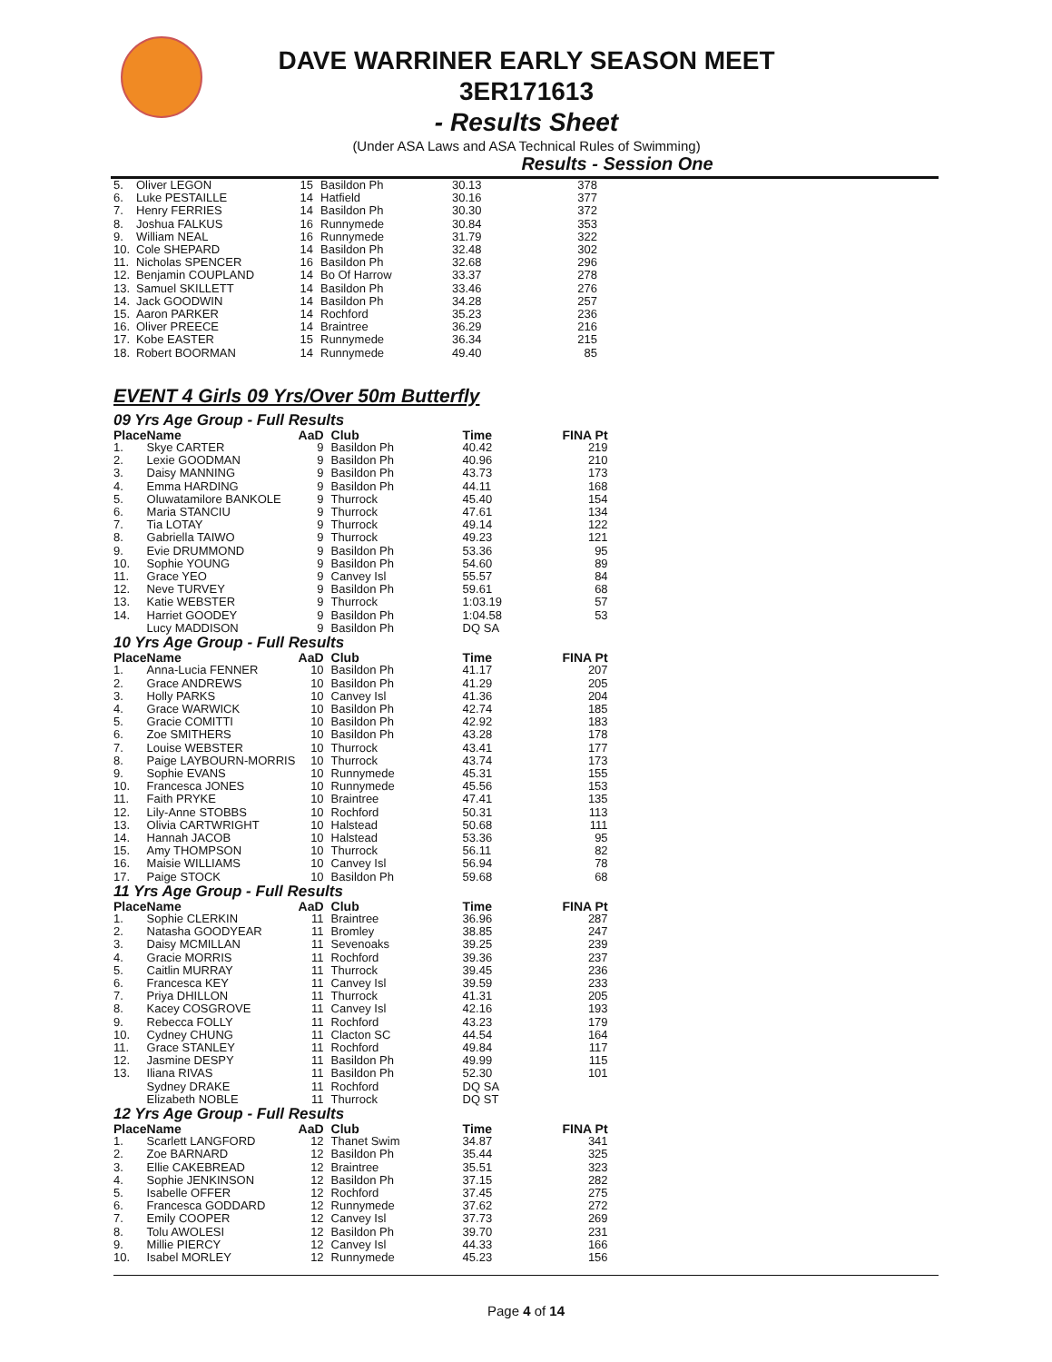DAVE WARRINER EARLY SEASON MEET
3ER171613
- Results Sheet
(Under ASA Laws and ASA Technical Rules of Swimming)
Results - Session One
| 5. | Oliver LEGON | 15 | Basildon Ph | 30.13 | 378 |
| 6. | Luke PESTAILLE | 14 | Hatfield | 30.16 | 377 |
| 7. | Henry FERRIES | 14 | Basildon Ph | 30.30 | 372 |
| 8. | Joshua FALKUS | 16 | Runnymede | 30.84 | 353 |
| 9. | William NEAL | 16 | Runnymede | 31.79 | 322 |
| 10. | Cole SHEPARD | 14 | Basildon Ph | 32.48 | 302 |
| 11. | Nicholas SPENCER | 16 | Basildon Ph | 32.68 | 296 |
| 12. | Benjamin COUPLAND | 14 | Bo Of Harrow | 33.37 | 278 |
| 13. | Samuel SKILLETT | 14 | Basildon Ph | 33.46 | 276 |
| 14. | Jack GOODWIN | 14 | Basildon Ph | 34.28 | 257 |
| 15. | Aaron PARKER | 14 | Rochford | 35.23 | 236 |
| 16. | Oliver PREECE | 14 | Braintree | 36.29 | 216 |
| 17. | Kobe EASTER | 15 | Runnymede | 36.34 | 215 |
| 18. | Robert BOORMAN | 14 | Runnymede | 49.40 | 85 |
EVENT 4 Girls 09 Yrs/Over 50m Butterfly
09 Yrs Age Group - Full Results
| Place | Name | AaD | Club | Time | FINA Pt |
| --- | --- | --- | --- | --- | --- |
| 1. | Skye CARTER | 9 | Basildon Ph | 40.42 | 219 |
| 2. | Lexie GOODMAN | 9 | Basildon Ph | 40.96 | 210 |
| 3. | Daisy MANNING | 9 | Basildon Ph | 43.73 | 173 |
| 4. | Emma HARDING | 9 | Basildon Ph | 44.11 | 168 |
| 5. | Oluwatamilore BANKOLE | 9 | Thurrock | 45.40 | 154 |
| 6. | Maria STANCIU | 9 | Thurrock | 47.61 | 134 |
| 7. | Tia LOTAY | 9 | Thurrock | 49.14 | 122 |
| 8. | Gabriella TAIWO | 9 | Thurrock | 49.23 | 121 |
| 9. | Evie DRUMMOND | 9 | Basildon Ph | 53.36 | 95 |
| 10. | Sophie YOUNG | 9 | Basildon Ph | 54.60 | 89 |
| 11. | Grace YEO | 9 | Canvey Isl | 55.57 | 84 |
| 12. | Neve TURVEY | 9 | Basildon Ph | 59.61 | 68 |
| 13. | Katie WEBSTER | 9 | Thurrock | 1:03.19 | 57 |
| 14. | Harriet GOODEY | 9 | Basildon Ph | 1:04.58 | 53 |
| | Lucy MADDISON | 9 | Basildon Ph | DQ SA | |
10 Yrs Age Group - Full Results
| Place | Name | AaD | Club | Time | FINA Pt |
| --- | --- | --- | --- | --- | --- |
| 1. | Anna-Lucia FENNER | 10 | Basildon Ph | 41.17 | 207 |
| 2. | Grace ANDREWS | 10 | Basildon Ph | 41.29 | 205 |
| 3. | Holly PARKS | 10 | Canvey Isl | 41.36 | 204 |
| 4. | Grace WARWICK | 10 | Basildon Ph | 42.74 | 185 |
| 5. | Gracie COMITTI | 10 | Basildon Ph | 42.92 | 183 |
| 6. | Zoe SMITHERS | 10 | Basildon Ph | 43.28 | 178 |
| 7. | Louise WEBSTER | 10 | Thurrock | 43.41 | 177 |
| 8. | Paige LAYBOURN-MORRIS | 10 | Thurrock | 43.74 | 173 |
| 9. | Sophie EVANS | 10 | Runnymede | 45.31 | 155 |
| 10. | Francesca JONES | 10 | Runnymede | 45.56 | 153 |
| 11. | Faith PRYKE | 10 | Braintree | 47.41 | 135 |
| 12. | Lily-Anne STOBBS | 10 | Rochford | 50.31 | 113 |
| 13. | Olivia CARTWRIGHT | 10 | Halstead | 50.68 | 111 |
| 14. | Hannah JACOB | 10 | Halstead | 53.36 | 95 |
| 15. | Amy THOMPSON | 10 | Thurrock | 56.11 | 82 |
| 16. | Maisie WILLIAMS | 10 | Canvey Isl | 56.94 | 78 |
| 17. | Paige STOCK | 10 | Basildon Ph | 59.68 | 68 |
11 Yrs Age Group - Full Results
| Place | Name | AaD | Club | Time | FINA Pt |
| --- | --- | --- | --- | --- | --- |
| 1. | Sophie CLERKIN | 11 | Braintree | 36.96 | 287 |
| 2. | Natasha GOODYEAR | 11 | Bromley | 38.85 | 247 |
| 3. | Daisy MCMILLAN | 11 | Sevenoaks | 39.25 | 239 |
| 4. | Gracie MORRIS | 11 | Rochford | 39.36 | 237 |
| 5. | Caitlin MURRAY | 11 | Thurrock | 39.45 | 236 |
| 6. | Francesca KEY | 11 | Canvey Isl | 39.59 | 233 |
| 7. | Priya DHILLON | 11 | Thurrock | 41.31 | 205 |
| 8. | Kacey COSGROVE | 11 | Canvey Isl | 42.16 | 193 |
| 9. | Rebecca FOLLY | 11 | Rochford | 43.23 | 179 |
| 10. | Cydney CHUNG | 11 | Clacton SC | 44.54 | 164 |
| 11. | Grace STANLEY | 11 | Rochford | 49.84 | 117 |
| 12. | Jasmine DESPY | 11 | Basildon Ph | 49.99 | 115 |
| 13. | Iliana RIVAS | 11 | Basildon Ph | 52.30 | 101 |
| | Sydney DRAKE | 11 | Rochford | DQ SA | |
| | Elizabeth NOBLE | 11 | Thurrock | DQ ST | |
12 Yrs Age Group - Full Results
| Place | Name | AaD | Club | Time | FINA Pt |
| --- | --- | --- | --- | --- | --- |
| 1. | Scarlett LANGFORD | 12 | Thanet Swim | 34.87 | 341 |
| 2. | Zoe BARNARD | 12 | Basildon Ph | 35.44 | 325 |
| 3. | Ellie CAKEBREAD | 12 | Braintree | 35.51 | 323 |
| 4. | Sophie JENKINSON | 12 | Basildon Ph | 37.15 | 282 |
| 5. | Isabelle OFFER | 12 | Rochford | 37.45 | 275 |
| 6. | Francesca GODDARD | 12 | Runnymede | 37.62 | 272 |
| 7. | Emily COOPER | 12 | Canvey Isl | 37.73 | 269 |
| 8. | Tolu AWOLESI | 12 | Basildon Ph | 39.70 | 231 |
| 9. | Millie PIERCY | 12 | Canvey Isl | 44.33 | 166 |
| 10. | Isabel MORLEY | 12 | Runnymede | 45.23 | 156 |
Page 4 of 14